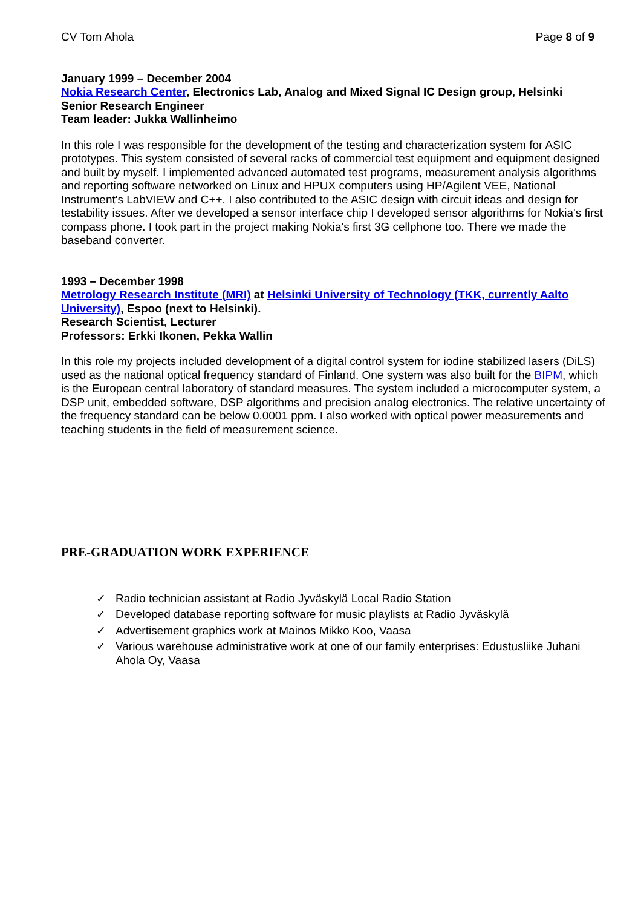CV Tom Ahola Page 8 of 9
January 1999 – December 2004
Nokia Research Center, Electronics Lab, Analog and Mixed Signal IC Design group, Helsinki
Senior Research Engineer
Team leader: Jukka Wallinheimo
In this role I was responsible for the development of the testing and characterization system for ASIC prototypes. This system consisted of several racks of commercial test equipment and equipment designed and built by myself. I implemented advanced automated test programs, measurement analysis algorithms and reporting software networked on Linux and HPUX computers using HP/Agilent VEE, National Instrument's LabVIEW and C++. I also contributed to the ASIC design with circuit ideas and design for testability issues. After we developed a sensor interface chip I developed sensor algorithms for Nokia's first compass phone. I took part in the project making Nokia's first 3G cellphone too. There we made the baseband converter.
1993 – December 1998
Metrology Research Institute (MRI) at Helsinki University of Technology (TKK, currently Aalto University), Espoo (next to Helsinki).
Research Scientist, Lecturer
Professors: Erkki Ikonen, Pekka Wallin
In this role my projects included development of a digital control system for iodine stabilized lasers (DiLS) used as the national optical frequency standard of Finland. One system was also built for the BIPM, which is the European central laboratory of standard measures. The system included a microcomputer system, a DSP unit, embedded software, DSP algorithms and precision analog electronics. The relative uncertainty of the frequency standard can be below 0.0001 ppm. I also worked with optical power measurements and teaching students in the field of measurement science.
PRE-GRADUATION WORK EXPERIENCE
✓ Radio technician assistant at Radio Jyväskylä Local Radio Station
✓ Developed database reporting software for music playlists at Radio Jyväskylä
✓ Advertisement graphics work at Mainos Mikko Koo, Vaasa
✓ Various warehouse administrative work at one of our family enterprises: Edustusliike Juhani Ahola Oy, Vaasa